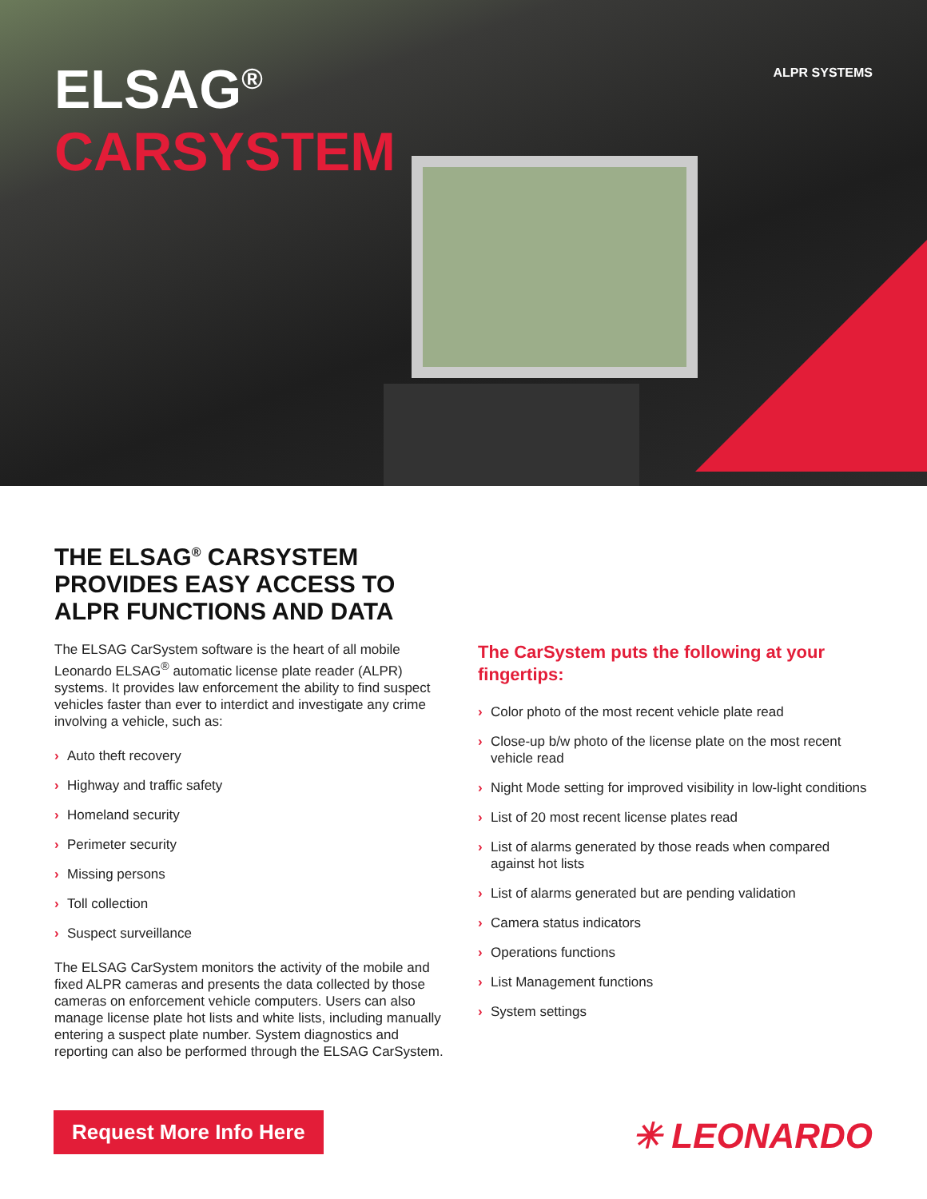ALPR SYSTEMS ELSAG<sup>®</sup>
CARSYSTEM
THE ELSAG<sup>®</sup> CARSYSTEM
PROVIDES EASY ACCESS TO
ALPR FUNCTIONS AND DATA
The ELSAG CarSystem software is the heart of all mobile Leonardo ELSAG<sup>®</sup> automatic license plate reader (ALPR) systems. It provides law enforcement the ability to find suspect vehicles faster than ever to interdict and investigate any crime involving a vehicle, such as:
› Auto theft recovery
› Highway and traffic safety
› Homeland security
› Perimeter security
› Missing persons
› Toll collection
› Suspect surveillance
The ELSAG CarSystem monitors the activity of the mobile and fixed ALPR cameras and presents the data collected by those cameras on enforcement vehicle computers. Users can also manage license plate hot lists and white lists, including manually entering a suspect plate number. System diagnostics and reporting can also be performed through the ELSAG CarSystem.
The CarSystem puts the following at your fingertips:
› Color photo of the most recent vehicle plate read
› Close-up b/w photo of the license plate on the most recent vehicle read
› Night Mode setting for improved visibility in low-light conditions
› List of 20 most recent license plates read
› List of alarms generated by those reads when compared against hot lists
› List of alarms generated but are pending validation
› Camera status indicators
› Operations functions
› List Management functions
› System settings
Request More Info Here ✳ LEONARDO